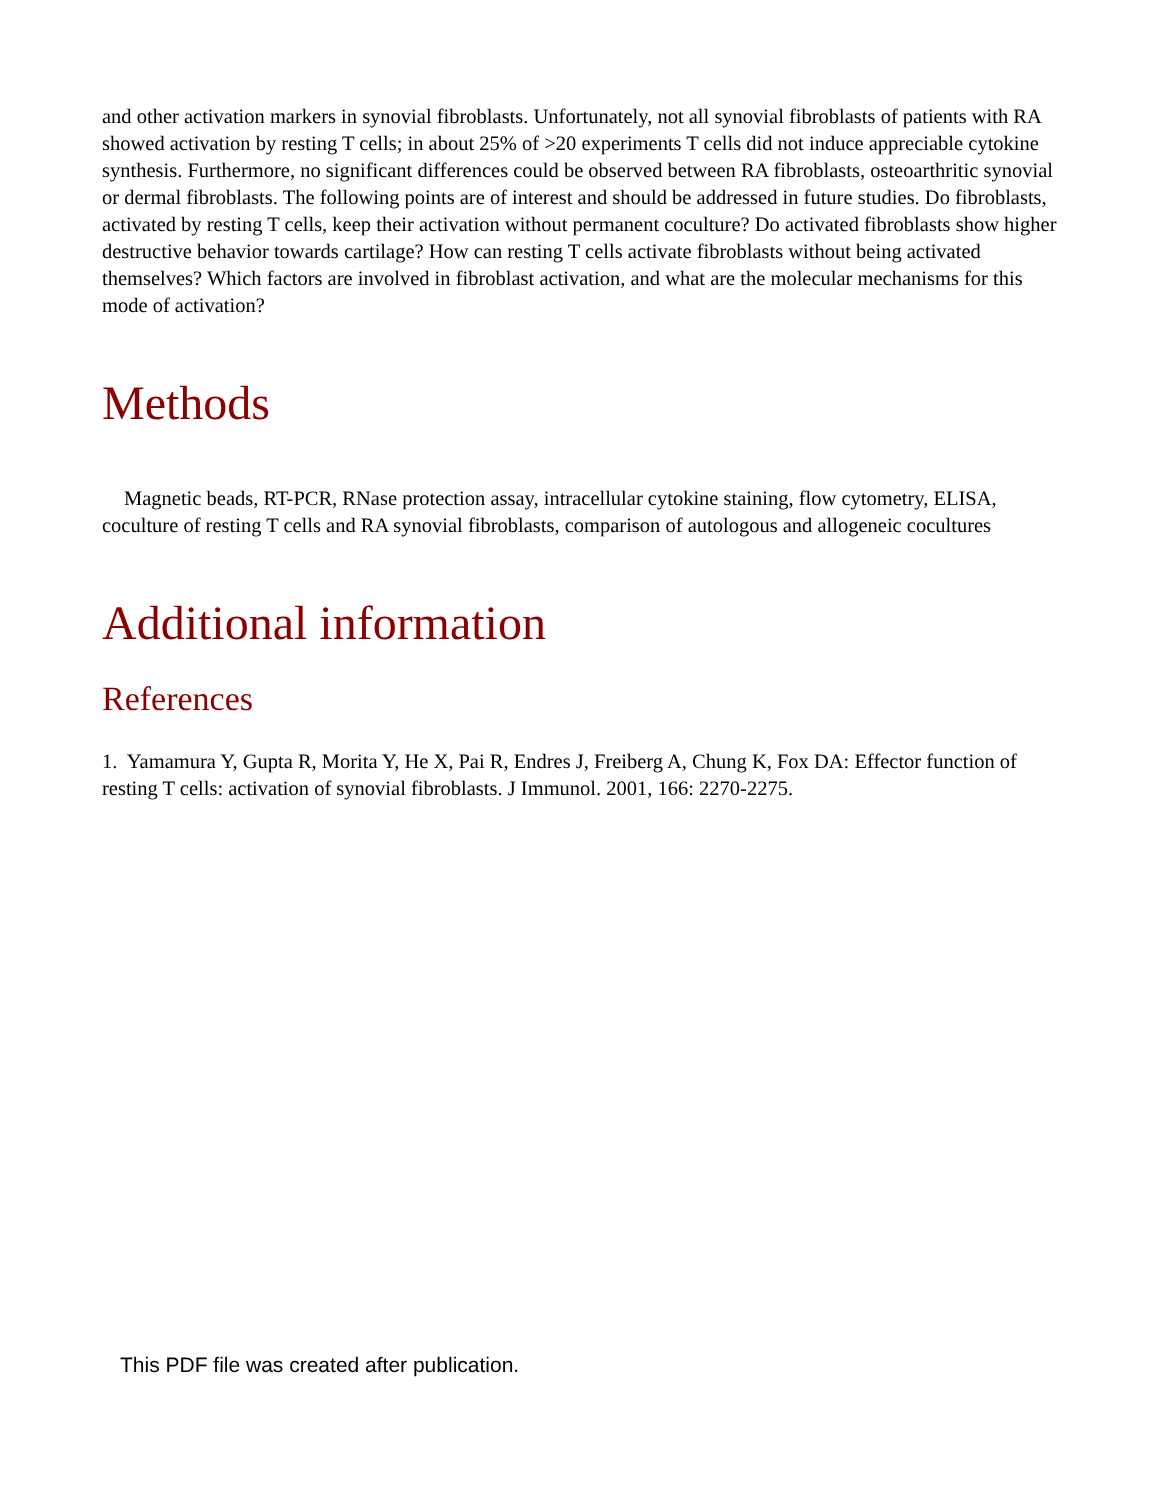and other activation markers in synovial fibroblasts. Unfortunately, not all synovial fibroblasts of patients with RA showed activation by resting T cells; in about 25% of >20 experiments T cells did not induce appreciable cytokine synthesis. Furthermore, no significant differences could be observed between RA fibroblasts, osteoarthritic synovial or dermal fibroblasts. The following points are of interest and should be addressed in future studies. Do fibroblasts, activated by resting T cells, keep their activation without permanent coculture? Do activated fibroblasts show higher destructive behavior towards cartilage? How can resting T cells activate fibroblasts without being activated themselves? Which factors are involved in fibroblast activation, and what are the molecular mechanisms for this mode of activation?
Methods
Magnetic beads, RT-PCR, RNase protection assay, intracellular cytokine staining, flow cytometry, ELISA, coculture of resting T cells and RA synovial fibroblasts, comparison of autologous and allogeneic cocultures
Additional information
References
1. Yamamura Y, Gupta R, Morita Y, He X, Pai R, Endres J, Freiberg A, Chung K, Fox DA: Effector function of resting T cells: activation of synovial fibroblasts. J Immunol. 2001, 166: 2270-2275.
This PDF file was created after publication.